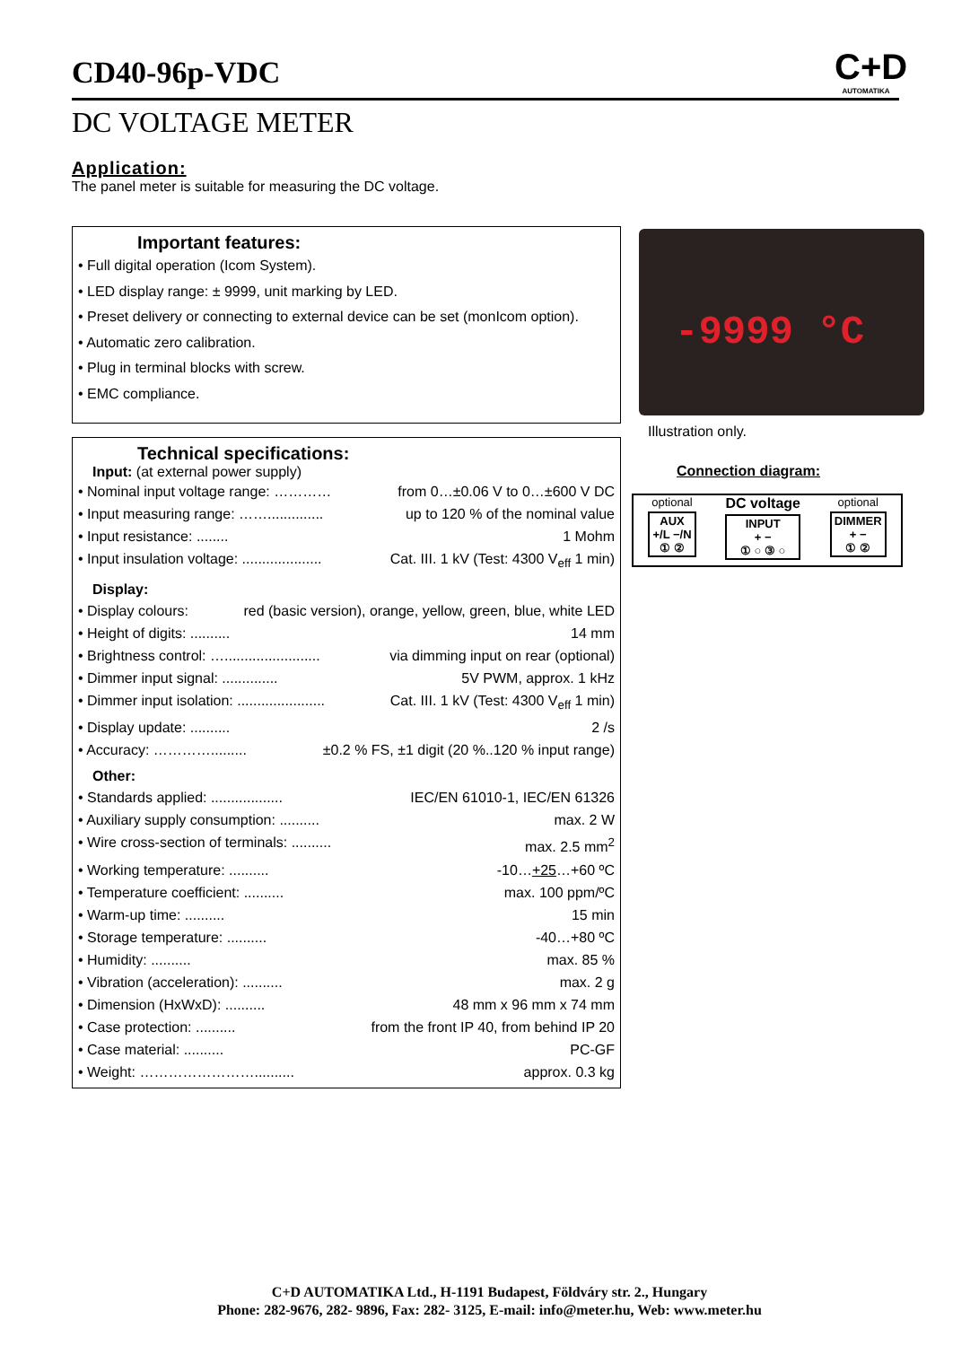CD40-96p-VDC
C+D
AUTOMATIKA
DC VOLTAGE METER
Application:
The panel meter is suitable for measuring the DC voltage.
Important features:
• Full digital operation (Icom System).
• LED display range: ± 9999, unit marking by LED.
• Preset delivery or connecting to external device can be set (monIcom option).
• Automatic zero calibration.
• Plug in terminal blocks with screw.
• EMC compliance.
Technical specifications:
Input: (at external power supply)
• Nominal input voltage range: ………… from 0…±0.06 V to 0…±600 V DC
• Input measuring range: …….............. up to 120 % of the nominal value
• Input resistance: ........ 1 Mohm
• Input insulation voltage: .................... Cat. III. 1 kV (Test: 4300 V<sub>eff</sub> 1 min)
Display:
• Display colours: red (basic version), orange, yellow, green, blue, white LED
• Height of digits: .......... 14 mm
• Brightness control: …........................ via dimming input on rear (optional)
• Dimmer input signal: .............. 5V PWM, approx. 1 kHz
• Dimmer input isolation: ...................... Cat. III. 1 kV (Test: 4300 V<sub>eff</sub> 1 min)
• Display update: .......... 2 /s
• Accuracy: …………......... ±0.2 % FS, ±1 digit (20 %..120 % input range)
Other:
• Standards applied: .................. IEC/EN 61010-1, IEC/EN 61326
• Auxiliary supply consumption: .......... max. 2 W
• Wire cross-section of terminals: .......... max. 2.5 mm<sup>2</sup>
• Working temperature: .......... -10…+25…+60 ºC
• Temperature coefficient: .......... max. 100 ppm/ºC
• Warm-up time: .......... 15 min
• Storage temperature: .......... -40…+80 ºC
• Humidity: .......... max. 85 %
• Vibration (acceleration): .......... max. 2 g
• Dimension (HxWxD): .......... 48 mm x 96 mm x 74 mm
• Case protection: .......... from the front IP 40, from behind IP 20
• Case material: .......... PC-GF
• Weight: …………………….......... approx. 0.3 kg
-9999 °C
Illustration only.
Connection diagram:
optional
AUX
+/L −/N
① ②
DC voltage
INPUT
+ −
① ○ ③ ○
optional
DIMMER
+ −
① ②
C+D AUTOMATIKA Ltd., H-1191 Budapest, Földváry str. 2., Hungary
Phone: 282-9676, 282- 9896, Fax: 282- 3125, E-mail: info@meter.hu, Web: www.meter.hu